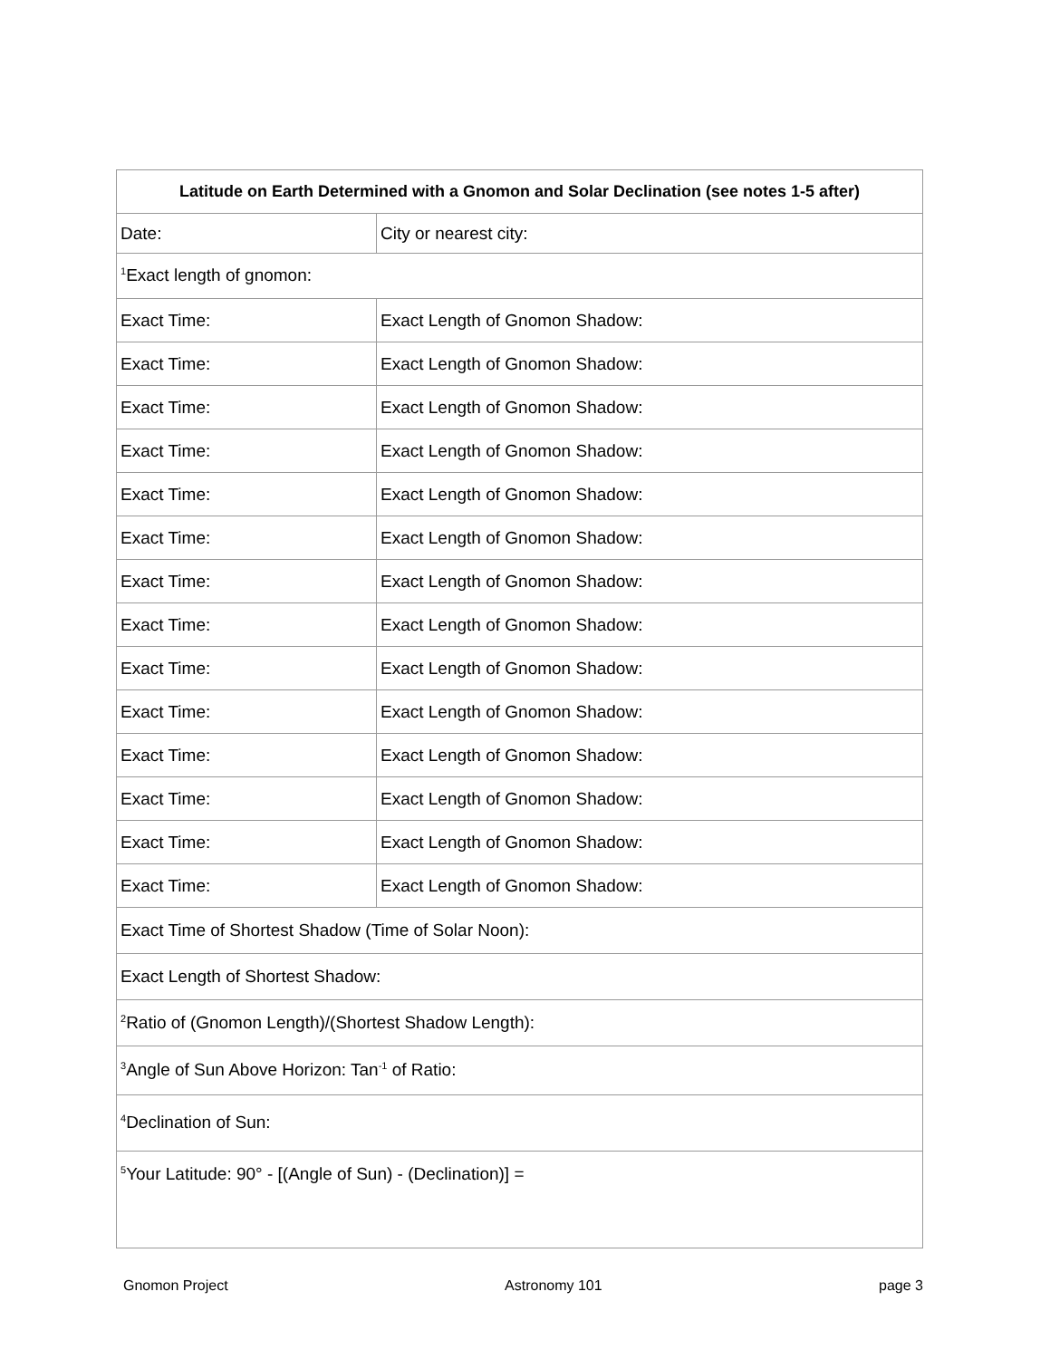| Latitude on Earth Determined with a Gnomon and Solar Declination (see notes 1-5 after) | |
| --- | --- |
| Date: | City or nearest city: |
| <sup>1</sup> Exact length of gnomon: | |
| Exact Time: | Exact Length of Gnomon Shadow: |
| Exact Time: | Exact Length of Gnomon Shadow: |
| Exact Time: | Exact Length of Gnomon Shadow: |
| Exact Time: | Exact Length of Gnomon Shadow: |
| Exact Time: | Exact Length of Gnomon Shadow: |
| Exact Time: | Exact Length of Gnomon Shadow: |
| Exact Time: | Exact Length of Gnomon Shadow: |
| Exact Time: | Exact Length of Gnomon Shadow: |
| Exact Time: | Exact Length of Gnomon Shadow: |
| Exact Time: | Exact Length of Gnomon Shadow: |
| Exact Time: | Exact Length of Gnomon Shadow: |
| Exact Time: | Exact Length of Gnomon Shadow: |
| Exact Time: | Exact Length of Gnomon Shadow: |
| Exact Time: | Exact Length of Gnomon Shadow: |
| Exact Time of Shortest Shadow (Time of Solar Noon): | |
| Exact Length of Shortest Shadow: | |
| <sup>2</sup> Ratio of (Gnomon Length)/(Shortest Shadow Length): | |
| <sup>3</sup> Angle of Sun Above Horizon: Tan<sup>-1</sup> of Ratio: | |
| <sup>4</sup> Declination of Sun: | |
| <sup>5</sup> Your Latitude: 90° - [(Angle of Sun) - (Declination)] = | |
Gnomon Project Astronomy 101 page 3